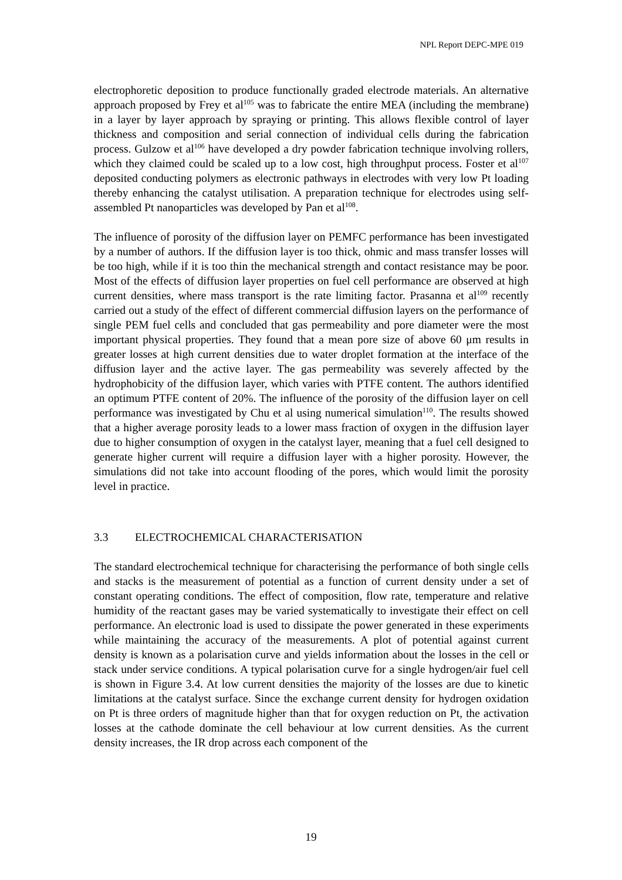NPL Report DEPC-MPE 019
electrophoretic deposition to produce functionally graded electrode materials. An alternative approach proposed by Frey et al<sup>105</sup> was to fabricate the entire MEA (including the membrane) in a layer by layer approach by spraying or printing. This allows flexible control of layer thickness and composition and serial connection of individual cells during the fabrication process. Gulzow et al<sup>106</sup> have developed a dry powder fabrication technique involving rollers, which they claimed could be scaled up to a low cost, high throughput process. Foster et al<sup>107</sup> deposited conducting polymers as electronic pathways in electrodes with very low Pt loading thereby enhancing the catalyst utilisation. A preparation technique for electrodes using self-assembled Pt nanoparticles was developed by Pan et al<sup>108</sup>.
The influence of porosity of the diffusion layer on PEMFC performance has been investigated by a number of authors. If the diffusion layer is too thick, ohmic and mass transfer losses will be too high, while if it is too thin the mechanical strength and contact resistance may be poor. Most of the effects of diffusion layer properties on fuel cell performance are observed at high current densities, where mass transport is the rate limiting factor. Prasanna et al<sup>109</sup> recently carried out a study of the effect of different commercial diffusion layers on the performance of single PEM fuel cells and concluded that gas permeability and pore diameter were the most important physical properties. They found that a mean pore size of above 60 μm results in greater losses at high current densities due to water droplet formation at the interface of the diffusion layer and the active layer. The gas permeability was severely affected by the hydrophobicity of the diffusion layer, which varies with PTFE content. The authors identified an optimum PTFE content of 20%. The influence of the porosity of the diffusion layer on cell performance was investigated by Chu et al using numerical simulation<sup>110</sup>. The results showed that a higher average porosity leads to a lower mass fraction of oxygen in the diffusion layer due to higher consumption of oxygen in the catalyst layer, meaning that a fuel cell designed to generate higher current will require a diffusion layer with a higher porosity. However, the simulations did not take into account flooding of the pores, which would limit the porosity level in practice.
3.3 ELECTROCHEMICAL CHARACTERISATION
The standard electrochemical technique for characterising the performance of both single cells and stacks is the measurement of potential as a function of current density under a set of constant operating conditions. The effect of composition, flow rate, temperature and relative humidity of the reactant gases may be varied systematically to investigate their effect on cell performance. An electronic load is used to dissipate the power generated in these experiments while maintaining the accuracy of the measurements. A plot of potential against current density is known as a polarisation curve and yields information about the losses in the cell or stack under service conditions. A typical polarisation curve for a single hydrogen/air fuel cell is shown in Figure 3.4. At low current densities the majority of the losses are due to kinetic limitations at the catalyst surface. Since the exchange current density for hydrogen oxidation on Pt is three orders of magnitude higher than that for oxygen reduction on Pt, the activation losses at the cathode dominate the cell behaviour at low current densities. As the current density increases, the IR drop across each component of the
19